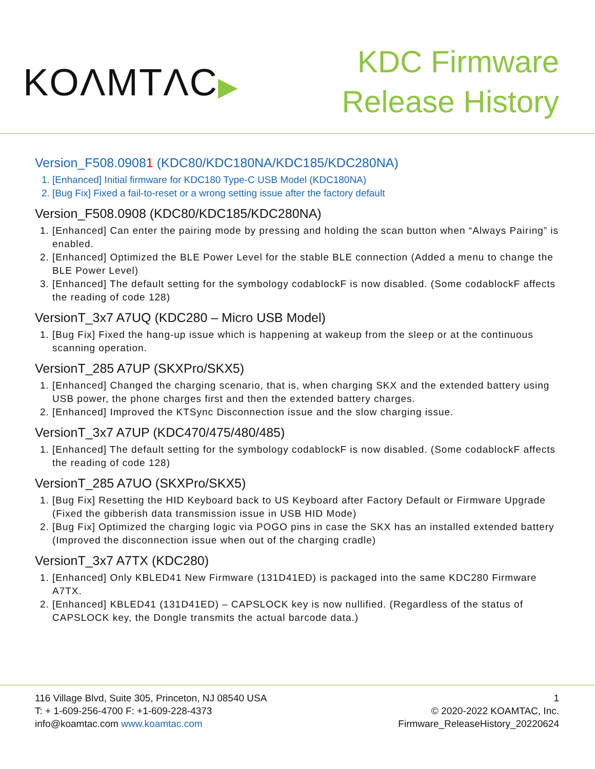KOΛMTΛC▶
KDC Firmware
Release History
Version_F508.09081 (KDC80/KDC180NA/KDC185/KDC280NA)
1. [Enhanced] Initial firmware for KDC180 Type-C USB Model (KDC180NA)
2. [Bug Fix] Fixed a fail-to-reset or a wrong setting issue after the factory default
Version_F508.0908 (KDC80/KDC185/KDC280NA)
1. [Enhanced] Can enter the pairing mode by pressing and holding the scan button when “Always Pairing” is enabled.
2. [Enhanced] Optimized the BLE Power Level for the stable BLE connection (Added a menu to change the BLE Power Level)
3. [Enhanced] The default setting for the symbology codablockF is now disabled. (Some codablockF affects the reading of code 128)
VersionT_3x7 A7UQ (KDC280 – Micro USB Model)
1. [Bug Fix] Fixed the hang-up issue which is happening at wakeup from the sleep or at the continuous scanning operation.
VersionT_285 A7UP (SKXPro/SKX5)
1. [Enhanced] Changed the charging scenario, that is, when charging SKX and the extended battery using USB power, the phone charges first and then the extended battery charges.
2. [Enhanced] Improved the KTSync Disconnection issue and the slow charging issue.
VersionT_3x7 A7UP (KDC470/475/480/485)
1. [Enhanced] The default setting for the symbology codablockF is now disabled. (Some codablockF affects the reading of code 128)
VersionT_285 A7UO (SKXPro/SKX5)
1. [Bug Fix] Resetting the HID Keyboard back to US Keyboard after Factory Default or Firmware Upgrade (Fixed the gibberish data transmission issue in USB HID Mode)
2. [Bug Fix] Optimized the charging logic via POGO pins in case the SKX has an installed extended battery (Improved the disconnection issue when out of the charging cradle)
VersionT_3x7 A7TX (KDC280)
1. [Enhanced] Only KBLED41 New Firmware (131D41ED) is packaged into the same KDC280 Firmware A7TX.
2. [Enhanced] KBLED41 (131D41ED) – CAPSLOCK key is now nullified. (Regardless of the status of CAPSLOCK key, the Dongle transmits the actual barcode data.)
116 Village Blvd, Suite 305, Princeton, NJ 08540 USA
T: + 1-609-256-4700 F: +1-609-228-4373
info@koamtac.com www.koamtac.com
1
© 2020-2022 KOAMTAC, Inc.
Firmware_ReleaseHistory_20220624